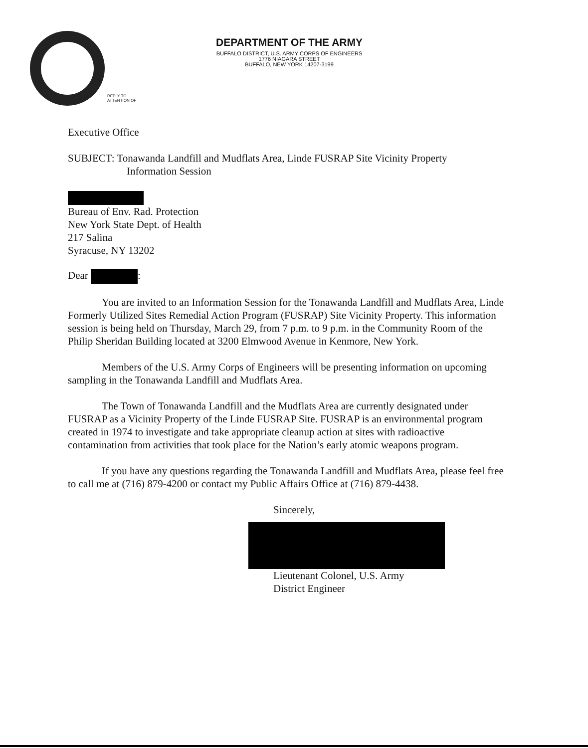DEPARTMENT OF THE ARMY
BUFFALO DISTRICT, U.S. ARMY CORPS OF ENGINEERS
1776 NIAGARA STREET
BUFFALO, NEW YORK 14207-3199
REPLY TO
ATTENTION OF
Executive Office
SUBJECT: Tonawanda Landfill and Mudflats Area, Linde FUSRAP Site Vicinity Property
Information Session
Bureau of Env. Rad. Protection
New York State Dept. of Health
217 Salina
Syracuse, NY 13202
Dear :
You are invited to an Information Session for the Tonawanda Landfill and Mudflats Area, Linde Formerly Utilized Sites Remedial Action Program (FUSRAP) Site Vicinity Property. This information session is being held on Thursday, March 29, from 7 p.m. to 9 p.m. in the Community Room of the Philip Sheridan Building located at 3200 Elmwood Avenue in Kenmore, New York.
Members of the U.S. Army Corps of Engineers will be presenting information on upcoming sampling in the Tonawanda Landfill and Mudflats Area.
The Town of Tonawanda Landfill and the Mudflats Area are currently designated under FUSRAP as a Vicinity Property of the Linde FUSRAP Site. FUSRAP is an environmental program created in 1974 to investigate and take appropriate cleanup action at sites with radioactive contamination from activities that took place for the Nation’s early atomic weapons program.
If you have any questions regarding the Tonawanda Landfill and Mudflats Area, please feel free to call me at (716) 879-4200 or contact my Public Affairs Office at (716) 879-4438.
Sincerely,
Lieutenant Colonel, U.S. Army
District Engineer